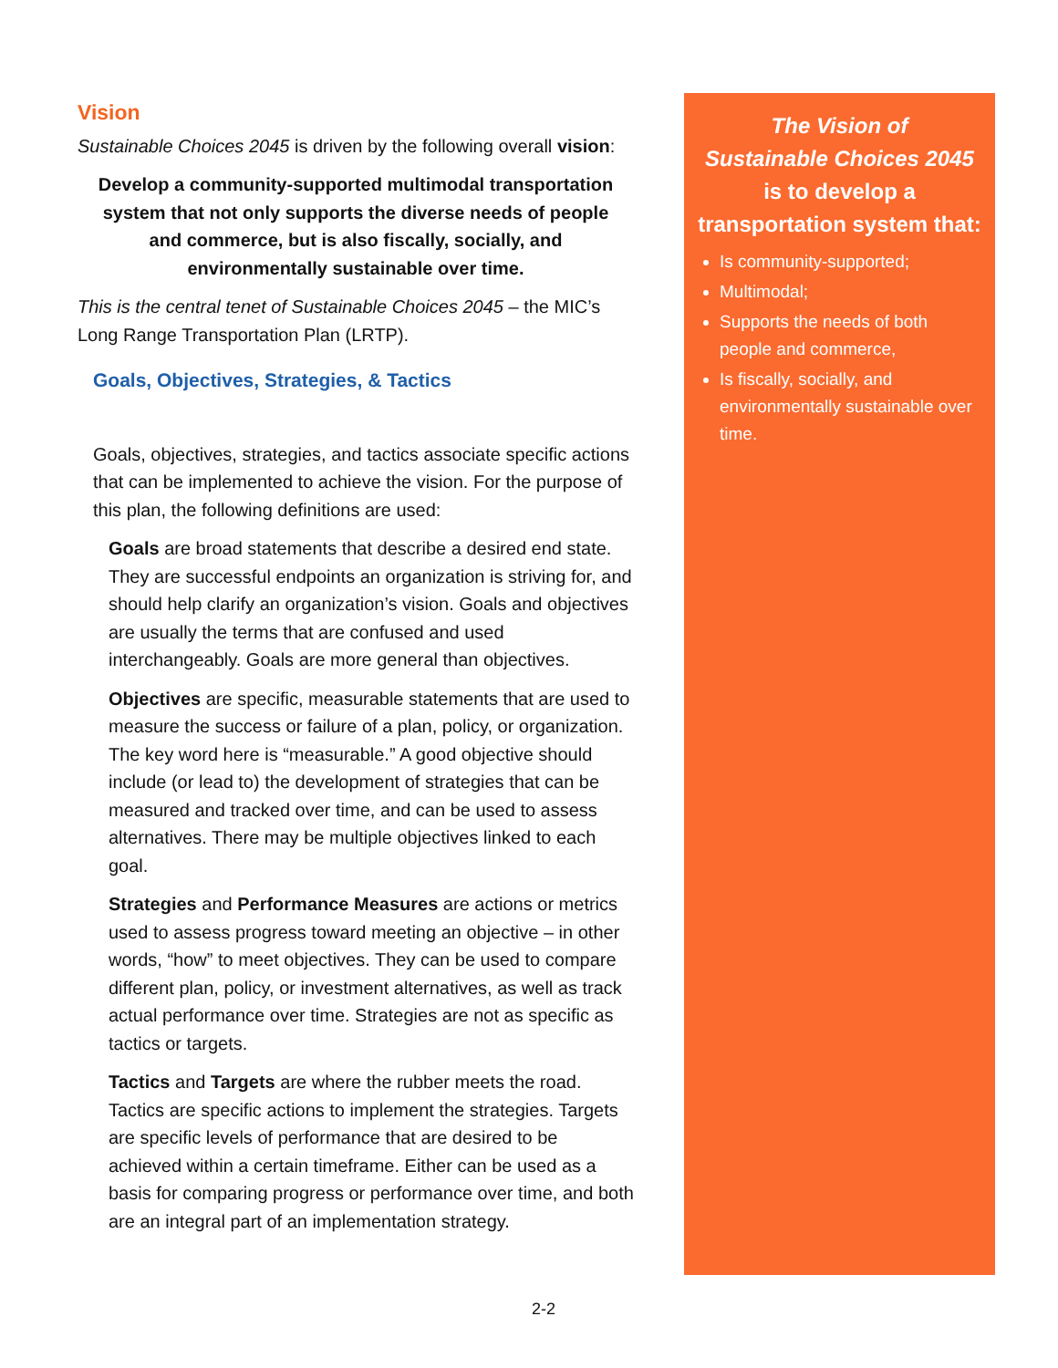Vision
Sustainable Choices 2045 is driven by the following overall vision:
Develop a community-supported multimodal transportation system that not only supports the diverse needs of people and commerce, but is also fiscally, socially, and environmentally sustainable over time.
This is the central tenet of Sustainable Choices 2045 – the MIC’s Long Range Transportation Plan (LRTP).
Goals, Objectives, Strategies, & Tactics
Goals, objectives, strategies, and tactics associate specific actions that can be implemented to achieve the vision. For the purpose of this plan, the following definitions are used:
Goals are broad statements that describe a desired end state. They are successful endpoints an organization is striving for, and should help clarify an organization’s vision. Goals and objectives are usually the terms that are confused and used interchangeably. Goals are more general than objectives.
Objectives are specific, measurable statements that are used to measure the success or failure of a plan, policy, or organization. The key word here is “measurable.” A good objective should include (or lead to) the development of strategies that can be measured and tracked over time, and can be used to assess alternatives. There may be multiple objectives linked to each goal.
Strategies and Performance Measures are actions or metrics used to assess progress toward meeting an objective – in other words, “how” to meet objectives. They can be used to compare different plan, policy, or investment alternatives, as well as track actual performance over time. Strategies are not as specific as tactics or targets.
Tactics and Targets are where the rubber meets the road. Tactics are specific actions to implement the strategies. Targets are specific levels of performance that are desired to be achieved within a certain timeframe. Either can be used as a basis for comparing progress or performance over time, and both are an integral part of an implementation strategy.
The Vision of
Sustainable Choices 2045
is to develop a
transportation system that:
Is community-supported;
Multimodal;
Supports the needs of both people and commerce,
Is fiscally, socially, and environmentally sustainable over time.
2-2